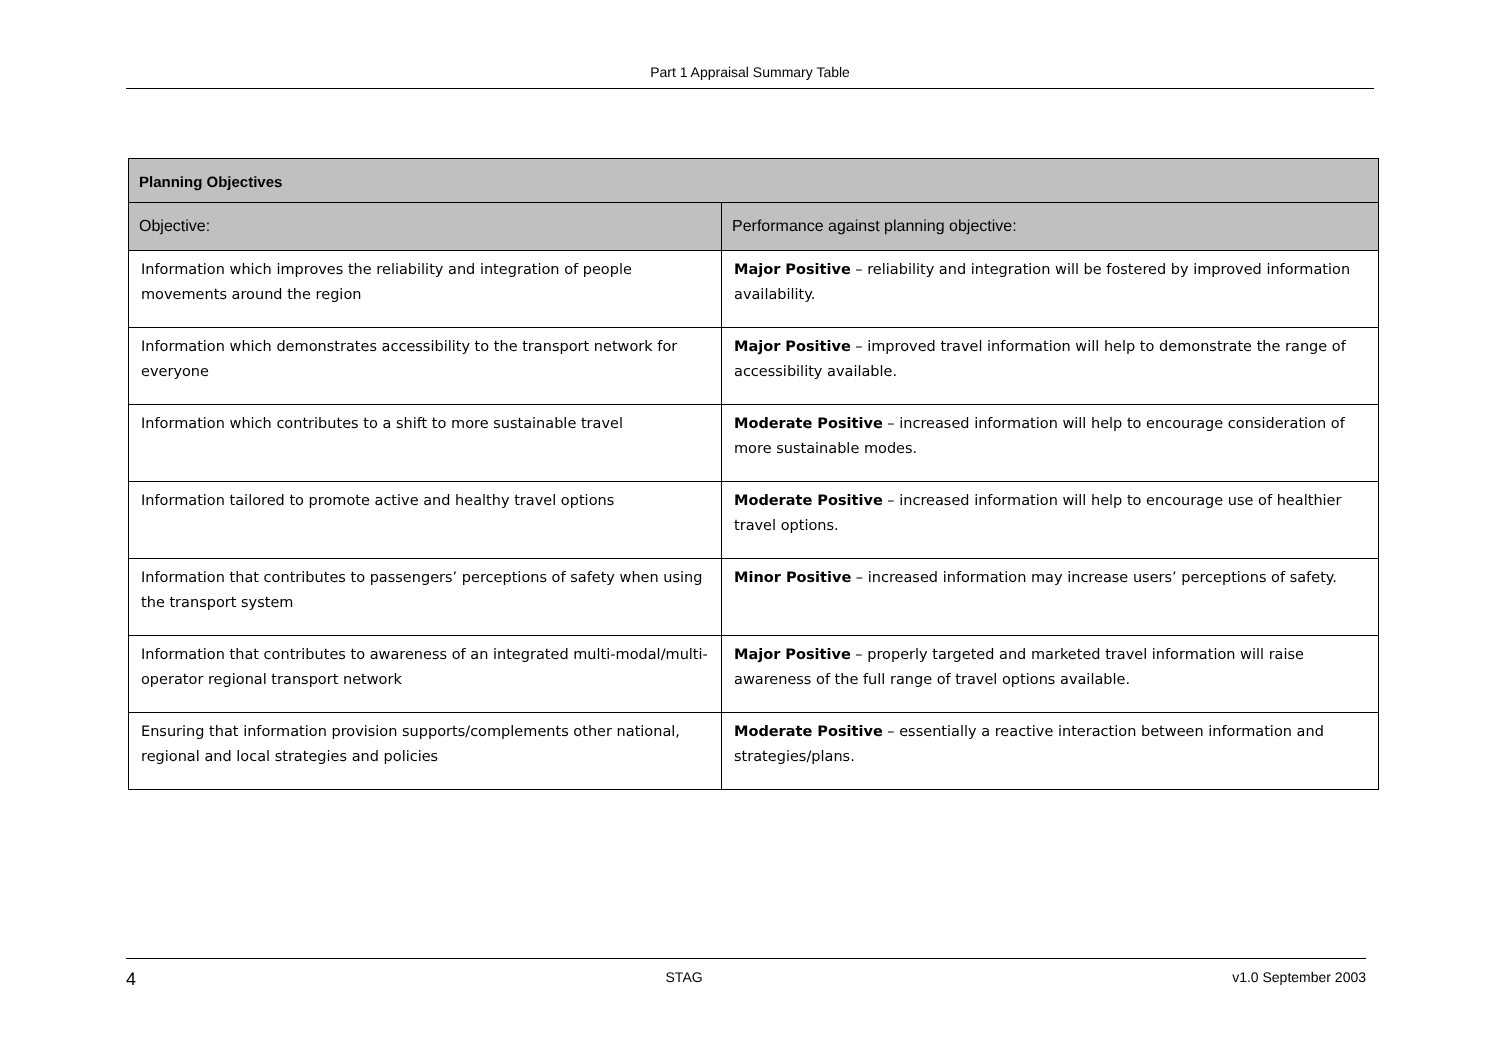Part 1 Appraisal Summary Table
| Planning Objectives | |
| --- | --- |
| Objective: | Performance against planning objective: |
| Information which improves the reliability and integration of people movements around the region | Major Positive – reliability and integration will be fostered by improved information availability. |
| Information which demonstrates accessibility to the transport network for everyone | Major Positive – improved travel information will help to demonstrate the range of accessibility available. |
| Information which contributes to a shift to more sustainable travel | Moderate Positive – increased information will help to encourage consideration of more sustainable modes. |
| Information tailored to promote active and healthy travel options | Moderate Positive – increased information will help to encourage use of healthier travel options. |
| Information that contributes to passengers’ perceptions of safety when using the transport system | Minor Positive – increased information may increase users’ perceptions of safety. |
| Information that contributes to awareness of an integrated multi-modal/multi-operator regional transport network | Major Positive – properly targeted and marketed travel information will raise awareness of the full range of travel options available. |
| Ensuring that information provision supports/complements other national, regional and local strategies and policies | Moderate Positive – essentially a reactive interaction between information and strategies/plans. |
4 STAG v1.0 September 2003